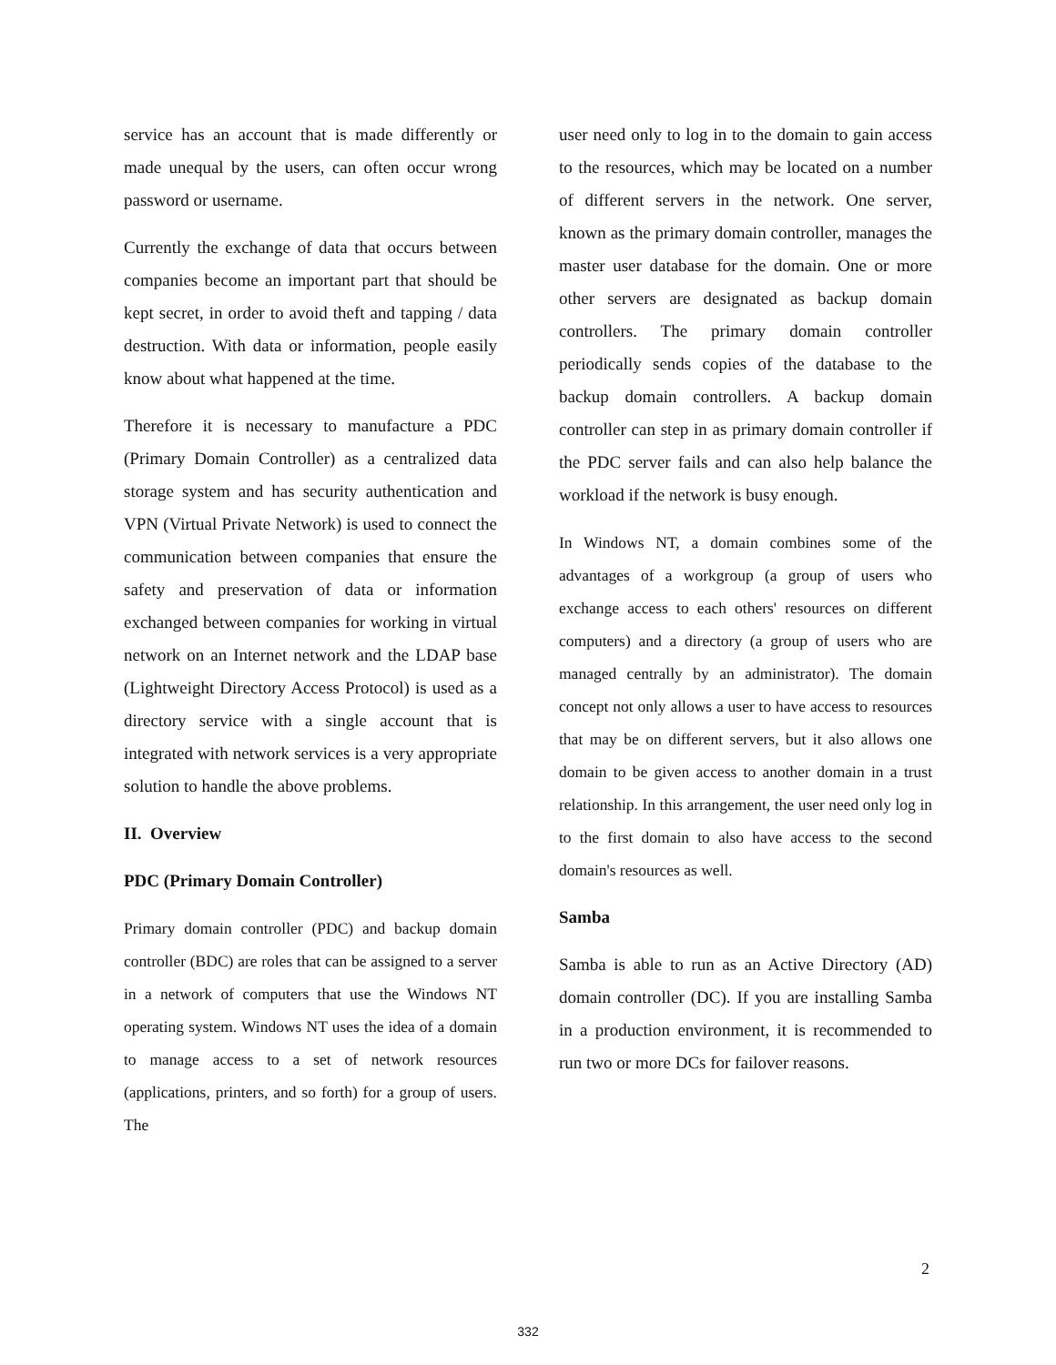service has an account that is made differently or made unequal by the users, can often occur wrong password or username.
Currently the exchange of data that occurs between companies become an important part that should be kept secret, in order to avoid theft and tapping / data destruction. With data or information, people easily know about what happened at the time.
Therefore it is necessary to manufacture a PDC (Primary Domain Controller) as a centralized data storage system and has security authentication and VPN (Virtual Private Network) is used to connect the communication between companies that ensure the safety and preservation of data or information exchanged between companies for working in virtual network on an Internet network and the LDAP base (Lightweight Directory Access Protocol) is used as a directory service with a single account that is integrated with network services is a very appropriate solution to handle the above problems.
II. Overview
PDC (Primary Domain Controller)
Primary domain controller (PDC) and backup domain controller (BDC) are roles that can be assigned to a server in a network of computers that use the Windows NT operating system. Windows NT uses the idea of a domain to manage access to a set of network resources (applications, printers, and so forth) for a group of users. The
user need only to log in to the domain to gain access to the resources, which may be located on a number of different servers in the network. One server, known as the primary domain controller, manages the master user database for the domain. One or more other servers are designated as backup domain controllers. The primary domain controller periodically sends copies of the database to the backup domain controllers. A backup domain controller can step in as primary domain controller if the PDC server fails and can also help balance the workload if the network is busy enough.
In Windows NT, a domain combines some of the advantages of a workgroup (a group of users who exchange access to each others' resources on different computers) and a directory (a group of users who are managed centrally by an administrator). The domain concept not only allows a user to have access to resources that may be on different servers, but it also allows one domain to be given access to another domain in a trust relationship. In this arrangement, the user need only log in to the first domain to also have access to the second domain's resources as well.
Samba
Samba is able to run as an Active Directory (AD) domain controller (DC). If you are installing Samba in a production environment, it is recommended to run two or more DCs for failover reasons.
2
332